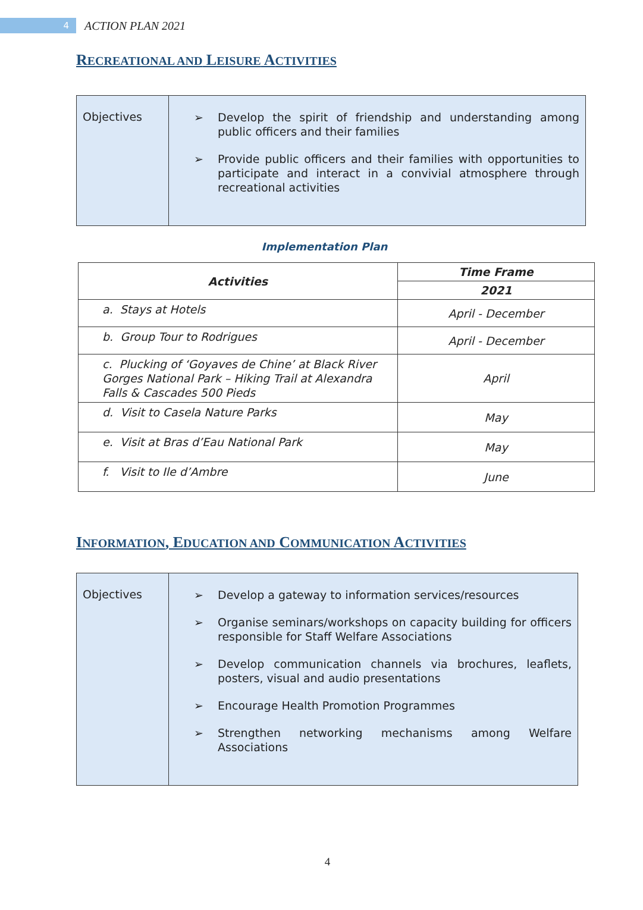4
ACTION PLAN 2021
RECREATIONAL AND LEISURE ACTIVITIES
| Objectives | ➢ Develop the spirit of friendship and understanding among public officers and their families ➢ Provide public officers and their families with opportunities to participate and interact in a convivial atmosphere through recreational activities |
Implementation Plan
| Activities | Time Frame |
| --- | --- |
| | 2021 |
| a. Stays at Hotels | April - December |
| b. Group Tour to Rodrigues | April - December |
| c. Plucking of ‘Goyaves de Chine’ at Black River Gorges National Park – Hiking Trail at Alexandra Falls & Cascades 500 Pieds | April |
| d. Visit to Casela Nature Parks | May |
| e. Visit at Bras d’Eau National Park | May |
| f. Visit to Ile d’Ambre | June |
INFORMATION, EDUCATION AND COMMUNICATION ACTIVITIES
| Objectives | ➢ Develop a gateway to information services/resources ➢ Organise seminars/workshops on capacity building for officers responsible for Staff Welfare Associations ➢ Develop communication channels via brochures, leaflets, posters, visual and audio presentations ➢ Encourage Health Promotion Programmes ➢ Strengthen networking mechanisms among Welfare Associations |
4